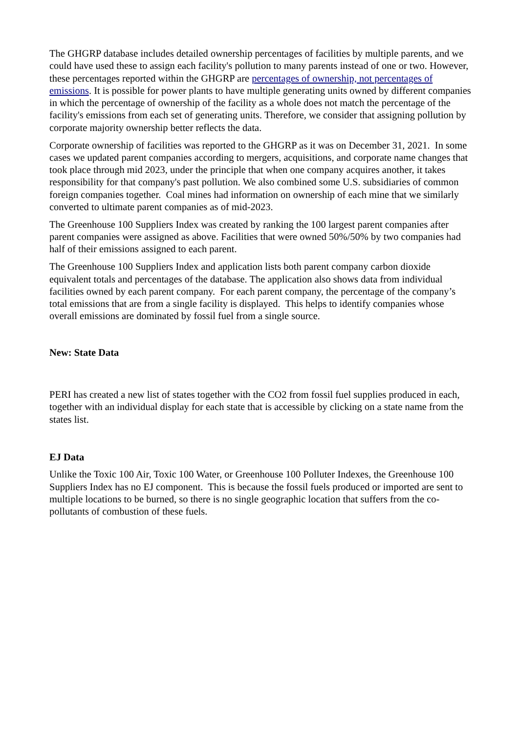The GHGRP database includes detailed ownership percentages of facilities by multiple parents, and we could have used these to assign each facility's pollution to many parents instead of one or two. However, these percentages reported within the GHGRP are percentages of ownership, not percentages of emissions. It is possible for power plants to have multiple generating units owned by different companies in which the percentage of ownership of the facility as a whole does not match the percentage of the facility's emissions from each set of generating units. Therefore, we consider that assigning pollution by corporate majority ownership better reflects the data.
Corporate ownership of facilities was reported to the GHGRP as it was on December 31, 2021. In some cases we updated parent companies according to mergers, acquisitions, and corporate name changes that took place through mid 2023, under the principle that when one company acquires another, it takes responsibility for that company's past pollution. We also combined some U.S. subsidiaries of common foreign companies together. Coal mines had information on ownership of each mine that we similarly converted to ultimate parent companies as of mid-2023.
The Greenhouse 100 Suppliers Index was created by ranking the 100 largest parent companies after parent companies were assigned as above. Facilities that were owned 50%/50% by two companies had half of their emissions assigned to each parent.
The Greenhouse 100 Suppliers Index and application lists both parent company carbon dioxide equivalent totals and percentages of the database. The application also shows data from individual facilities owned by each parent company. For each parent company, the percentage of the company’s total emissions that are from a single facility is displayed. This helps to identify companies whose overall emissions are dominated by fossil fuel from a single source.
New: State Data
PERI has created a new list of states together with the CO2 from fossil fuel supplies produced in each, together with an individual display for each state that is accessible by clicking on a state name from the states list.
EJ Data
Unlike the Toxic 100 Air, Toxic 100 Water, or Greenhouse 100 Polluter Indexes, the Greenhouse 100 Suppliers Index has no EJ component. This is because the fossil fuels produced or imported are sent to multiple locations to be burned, so there is no single geographic location that suffers from the co-pollutants of combustion of these fuels.